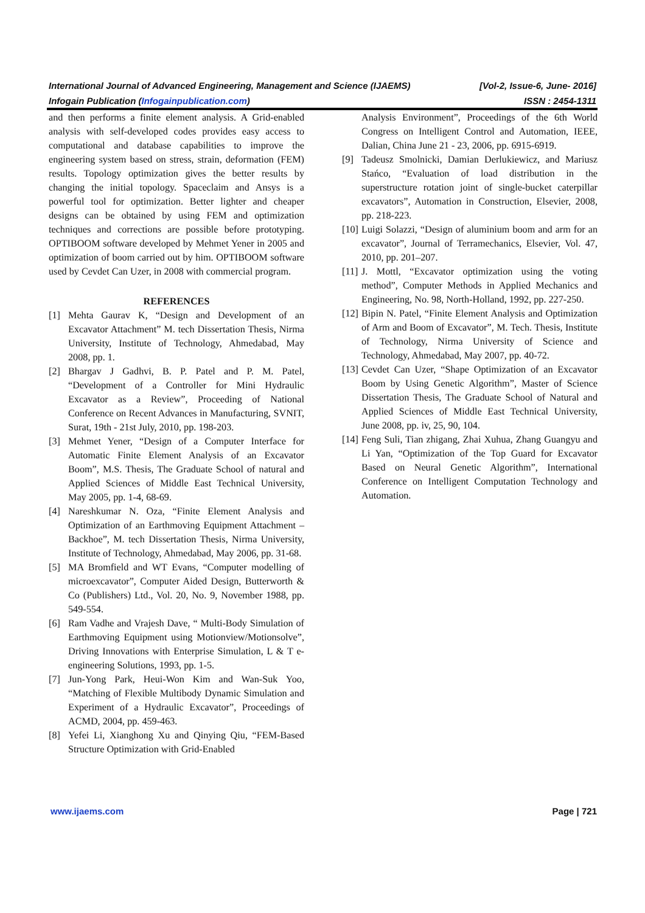International Journal of Advanced Engineering, Management and Science (IJAEMS) [Vol-2, Issue-6, June- 2016]
Infogain Publication (Infogainpublication.com) ISSN : 2454-1311
and then performs a finite element analysis. A Grid-enabled analysis with self-developed codes provides easy access to computational and database capabilities to improve the engineering system based on stress, strain, deformation (FEM) results. Topology optimization gives the better results by changing the initial topology. Spaceclaim and Ansys is a powerful tool for optimization. Better lighter and cheaper designs can be obtained by using FEM and optimization techniques and corrections are possible before prototyping. OPTIBOOM software developed by Mehmet Yener in 2005 and optimization of boom carried out by him. OPTIBOOM software used by Cevdet Can Uzer, in 2008 with commercial program.
REFERENCES
[1] Mehta Gaurav K, “Design and Development of an Excavator Attachment” M. tech Dissertation Thesis, Nirma University, Institute of Technology, Ahmedabad, May 2008, pp. 1.
[2] Bhargav J Gadhvi, B. P. Patel and P. M. Patel, “Development of a Controller for Mini Hydraulic Excavator as a Review”, Proceeding of National Conference on Recent Advances in Manufacturing, SVNIT, Surat, 19th - 21st July, 2010, pp. 198-203.
[3] Mehmet Yener, “Design of a Computer Interface for Automatic Finite Element Analysis of an Excavator Boom”, M.S. Thesis, The Graduate School of natural and Applied Sciences of Middle East Technical University, May 2005, pp. 1-4, 68-69.
[4] Nareshkumar N. Oza, “Finite Element Analysis and Optimization of an Earthmoving Equipment Attachment – Backhoe”, M. tech Dissertation Thesis, Nirma University, Institute of Technology, Ahmedabad, May 2006, pp. 31-68.
[5] MA Bromfield and WT Evans, “Computer modelling of microexcavator”, Computer Aided Design, Butterworth & Co (Publishers) Ltd., Vol. 20, No. 9, November 1988, pp. 549-554.
[6] Ram Vadhe and Vrajesh Dave, “ Multi-Body Simulation of Earthmoving Equipment using Motionview/Motionsolve”, Driving Innovations with Enterprise Simulation, L & T e-engineering Solutions, 1993, pp. 1-5.
[7] Jun-Yong Park, Heui-Won Kim and Wan-Suk Yoo, “Matching of Flexible Multibody Dynamic Simulation and Experiment of a Hydraulic Excavator”, Proceedings of ACMD, 2004, pp. 459-463.
[8] Yefei Li, Xianghong Xu and Qinying Qiu, “FEM-Based Structure Optimization with Grid-Enabled
Analysis Environment”, Proceedings of the 6th World Congress on Intelligent Control and Automation, IEEE, Dalian, China June 21 - 23, 2006, pp. 6915-6919.
[9] Tadeusz Smolnicki, Damian Derlukiewicz, and Mariusz Stańco, “Evaluation of load distribution in the superstructure rotation joint of single-bucket caterpillar excavators”, Automation in Construction, Elsevier, 2008, pp. 218-223.
[10] Luigi Solazzi, “Design of aluminium boom and arm for an excavator”, Journal of Terramechanics, Elsevier, Vol. 47, 2010, pp. 201–207.
[11] J. Mottl, “Excavator optimization using the voting method”, Computer Methods in Applied Mechanics and Engineering, No. 98, North-Holland, 1992, pp. 227-250.
[12] Bipin N. Patel, “Finite Element Analysis and Optimization of Arm and Boom of Excavator”, M. Tech. Thesis, Institute of Technology, Nirma University of Science and Technology, Ahmedabad, May 2007, pp. 40-72.
[13] Cevdet Can Uzer, “Shape Optimization of an Excavator Boom by Using Genetic Algorithm”, Master of Science Dissertation Thesis, The Graduate School of Natural and Applied Sciences of Middle East Technical University, June 2008, pp. iv, 25, 90, 104.
[14] Feng Suli, Tian zhigang, Zhai Xuhua, Zhang Guangyu and Li Yan, “Optimization of the Top Guard for Excavator Based on Neural Genetic Algorithm”, International Conference on Intelligent Computation Technology and Automation.
www.ijaems.com Page | 721